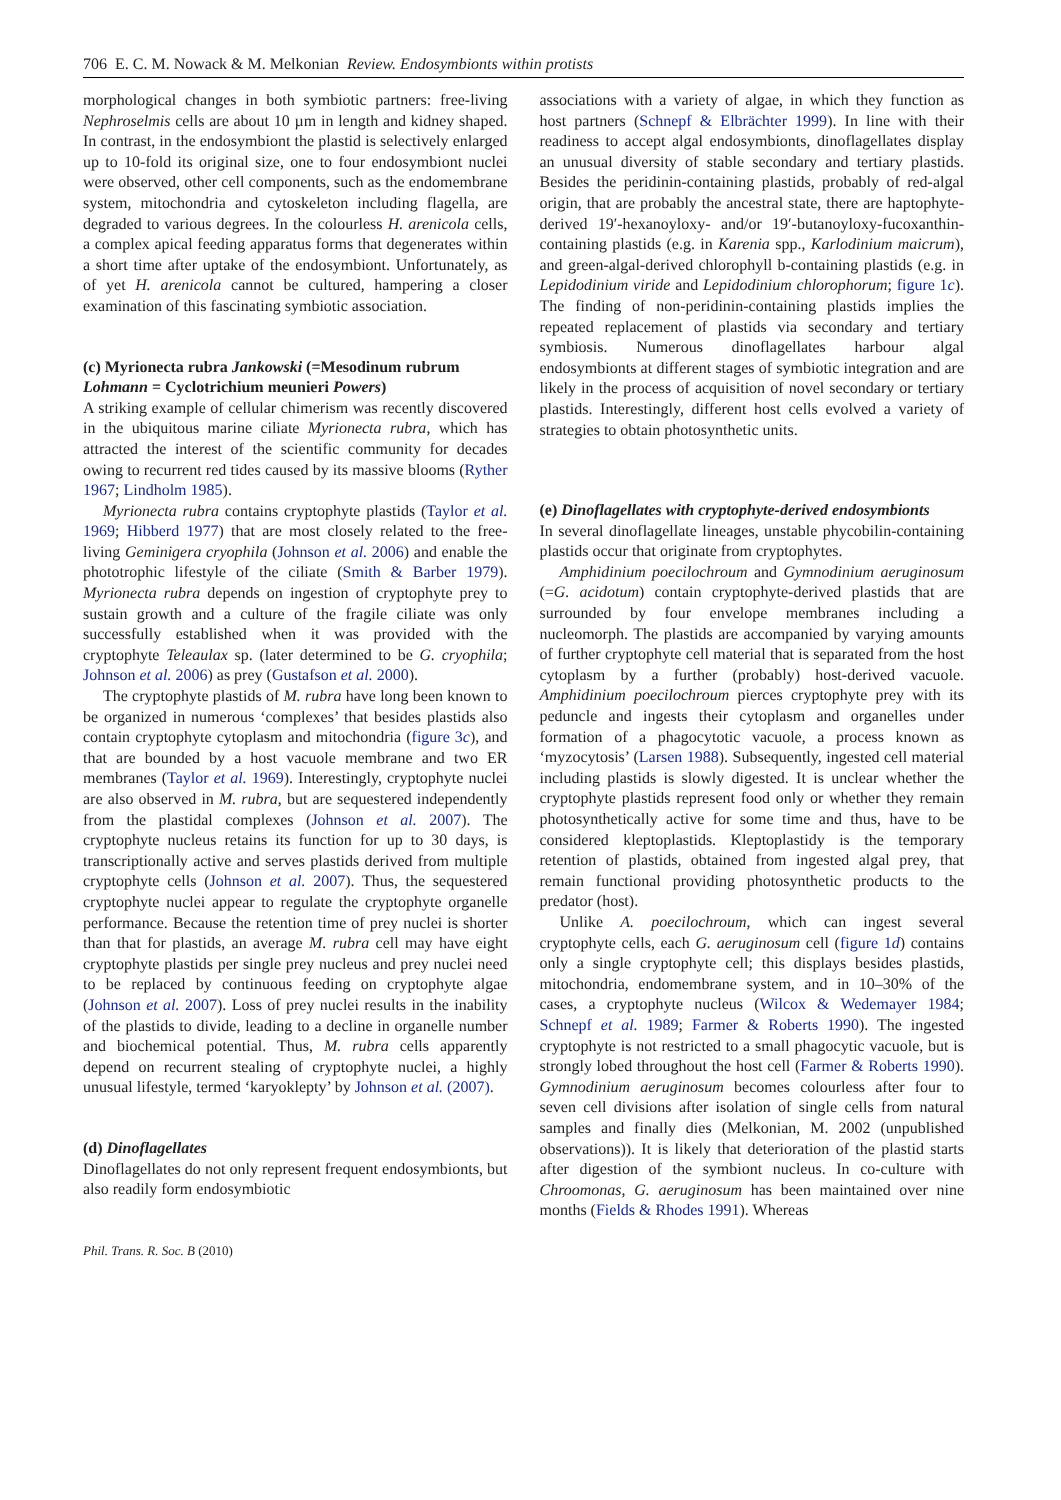706 E. C. M. Nowack & M. Melkonian Review. Endosymbionts within protists
morphological changes in both symbiotic partners: free-living Nephroselmis cells are about 10 µm in length and kidney shaped. In contrast, in the endosymbiont the plastid is selectively enlarged up to 10-fold its original size, one to four endosymbiont nuclei were observed, other cell components, such as the endomembrane system, mitochondria and cytoskeleton including flagella, are degraded to various degrees. In the colourless H. arenicola cells, a complex apical feeding apparatus forms that degenerates within a short time after uptake of the endosymbiont. Unfortunately, as of yet H. arenicola cannot be cultured, hampering a closer examination of this fascinating symbiotic association.
(c) Myrionecta rubra Jankowski (=Mesodinum rubrum Lohmann = Cyclotrichium meunieri Powers)
A striking example of cellular chimerism was recently discovered in the ubiquitous marine ciliate Myrionecta rubra, which has attracted the interest of the scientific community for decades owing to recurrent red tides caused by its massive blooms (Ryther 1967; Lindholm 1985).
Myrionecta rubra contains cryptophyte plastids (Taylor et al. 1969; Hibberd 1977) that are most closely related to the free-living Geminigera cryophila (Johnson et al. 2006) and enable the phototrophic lifestyle of the ciliate (Smith & Barber 1979). Myrionecta rubra depends on ingestion of cryptophyte prey to sustain growth and a culture of the fragile ciliate was only successfully established when it was provided with the cryptophyte Teleaulax sp. (later determined to be G. cryophila; Johnson et al. 2006) as prey (Gustafson et al. 2000).
The cryptophyte plastids of M. rubra have long been known to be organized in numerous ‘complexes’ that besides plastids also contain cryptophyte cytoplasm and mitochondria (figure 3c), and that are bounded by a host vacuole membrane and two ER membranes (Taylor et al. 1969). Interestingly, cryptophyte nuclei are also observed in M. rubra, but are sequestered independently from the plastidal complexes (Johnson et al. 2007). The cryptophyte nucleus retains its function for up to 30 days, is transcriptionally active and serves plastids derived from multiple cryptophyte cells (Johnson et al. 2007). Thus, the sequestered cryptophyte nuclei appear to regulate the cryptophyte organelle performance. Because the retention time of prey nuclei is shorter than that for plastids, an average M. rubra cell may have eight cryptophyte plastids per single prey nucleus and prey nuclei need to be replaced by continuous feeding on cryptophyte algae (Johnson et al. 2007). Loss of prey nuclei results in the inability of the plastids to divide, leading to a decline in organelle number and biochemical potential. Thus, M. rubra cells apparently depend on recurrent stealing of cryptophyte nuclei, a highly unusual lifestyle, termed ‘karyoklepty’ by Johnson et al. (2007).
(d) Dinoflagellates
Dinoflagellates do not only represent frequent endosymbionts, but also readily form endosymbiotic
associations with a variety of algae, in which they function as host partners (Schnepf & Elbrächter 1999). In line with their readiness to accept algal endosymbionts, dinoflagellates display an unusual diversity of stable secondary and tertiary plastids. Besides the peridinin-containing plastids, probably of red-algal origin, that are probably the ancestral state, there are haptophyte-derived 19′-hexanoyloxy- and/or 19′-butanoyloxy-fucoxanthin-containing plastids (e.g. in Karenia spp., Karlodinium maicrum), and green-algal-derived chlorophyll b-containing plastids (e.g. in Lepidodinium viride and Lepidodinium chlorophorum; figure 1c). The finding of non-peridinin-containing plastids implies the repeated replacement of plastids via secondary and tertiary symbiosis. Numerous dinoflagellates harbour algal endosymbionts at different stages of symbiotic integration and are likely in the process of acquisition of novel secondary or tertiary plastids. Interestingly, different host cells evolved a variety of strategies to obtain photosynthetic units.
(e) Dinoflagellates with cryptophyte-derived endosymbionts
In several dinoflagellate lineages, unstable phycobilin-containing plastids occur that originate from cryptophytes.
Amphidinium poecilochroum and Gymnodinium aeruginosum (=G. acidotum) contain cryptophyte-derived plastids that are surrounded by four envelope membranes including a nucleomorph. The plastids are accompanied by varying amounts of further cryptophyte cell material that is separated from the host cytoplasm by a further (probably) host-derived vacuole. Amphidinium poecilochroum pierces cryptophyte prey with its peduncle and ingests their cytoplasm and organelles under formation of a phagocytotic vacuole, a process known as ‘myzocytosis’ (Larsen 1988). Subsequently, ingested cell material including plastids is slowly digested. It is unclear whether the cryptophyte plastids represent food only or whether they remain photosynthetically active for some time and thus, have to be considered kleptoplastids. Kleptoplastidy is the temporary retention of plastids, obtained from ingested algal prey, that remain functional providing photosynthetic products to the predator (host).
Unlike A. poecilochroum, which can ingest several cryptophyte cells, each G. aeruginosum cell (figure 1d) contains only a single cryptophyte cell; this displays besides plastids, mitochondria, endomembrane system, and in 10–30% of the cases, a cryptophyte nucleus (Wilcox & Wedemayer 1984; Schnepf et al. 1989; Farmer & Roberts 1990). The ingested cryptophyte is not restricted to a small phagocytic vacuole, but is strongly lobed throughout the host cell (Farmer & Roberts 1990). Gymnodinium aeruginosum becomes colourless after four to seven cell divisions after isolation of single cells from natural samples and finally dies (Melkonian, M. 2002 (unpublished observations)). It is likely that deterioration of the plastid starts after digestion of the symbiont nucleus. In co-culture with Chroomonas, G. aeruginosum has been maintained over nine months (Fields & Rhodes 1991). Whereas
Phil. Trans. R. Soc. B (2010)